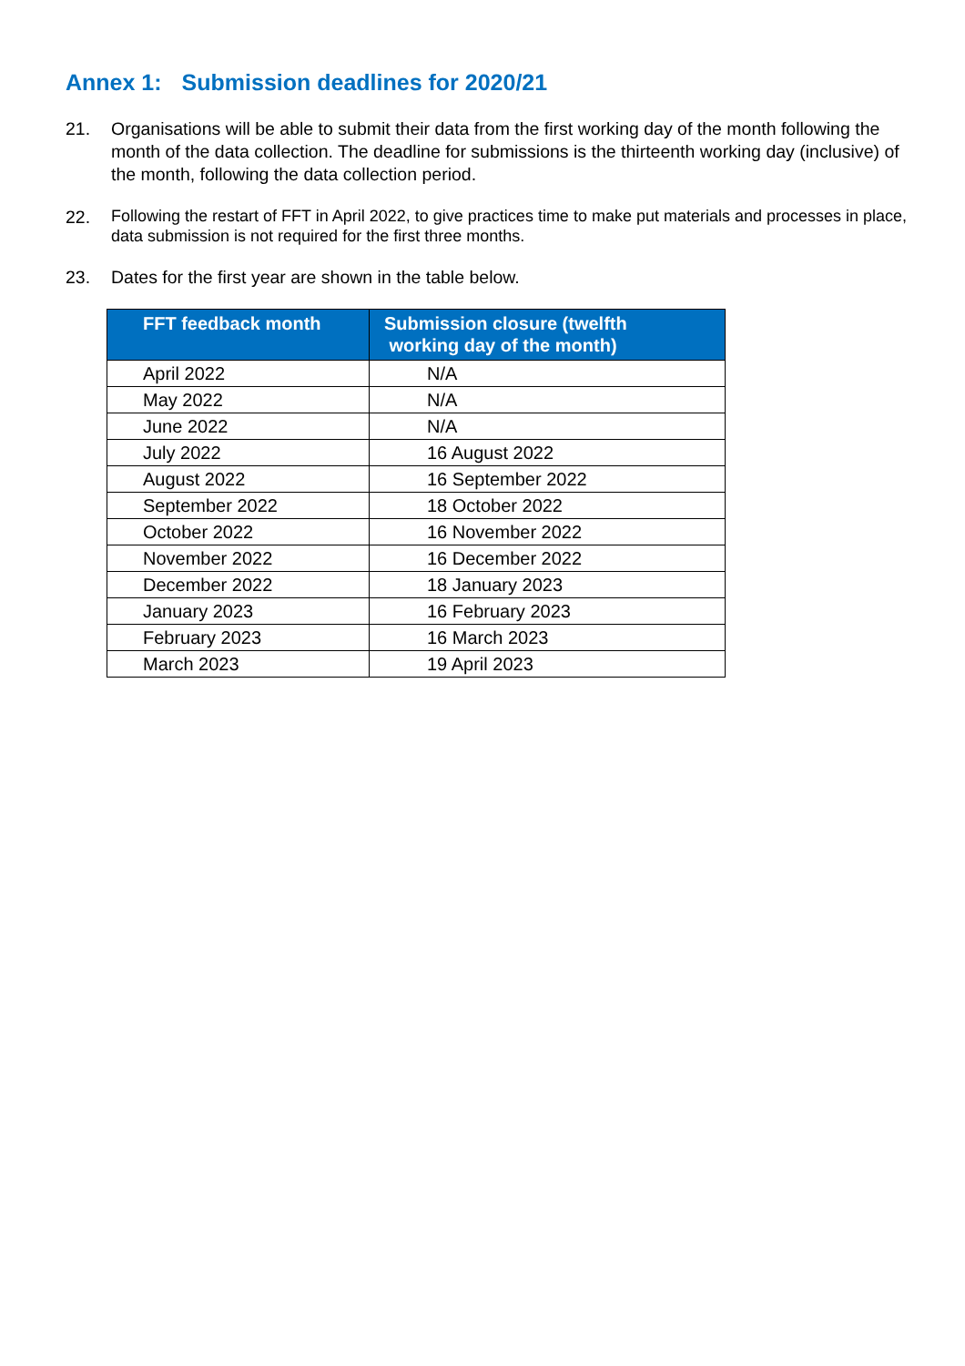Annex 1: Submission deadlines for 2020/21
21. Organisations will be able to submit their data from the first working day of the month following the month of the data collection. The deadline for submissions is the thirteenth working day (inclusive) of the month, following the data collection period.
22.
Following the restart of FFT in April 2022, to give practices time to make put materials and processes in place, data submission is not required for the first three months.
23. Dates for the first year are shown in the table below.
| FFT feedback month | Submission closure (twelfth working day of the month) |
| --- | --- |
| April 2022 | N/A |
| May 2022 | N/A |
| June 2022 | N/A |
| July 2022 | 16 August 2022 |
| August 2022 | 16 September 2022 |
| September 2022 | 18 October 2022 |
| October 2022 | 16 November 2022 |
| November 2022 | 16 December 2022 |
| December 2022 | 18 January 2023 |
| January 2023 | 16 February 2023 |
| February 2023 | 16 March 2023 |
| March 2023 | 19 April 2023 |